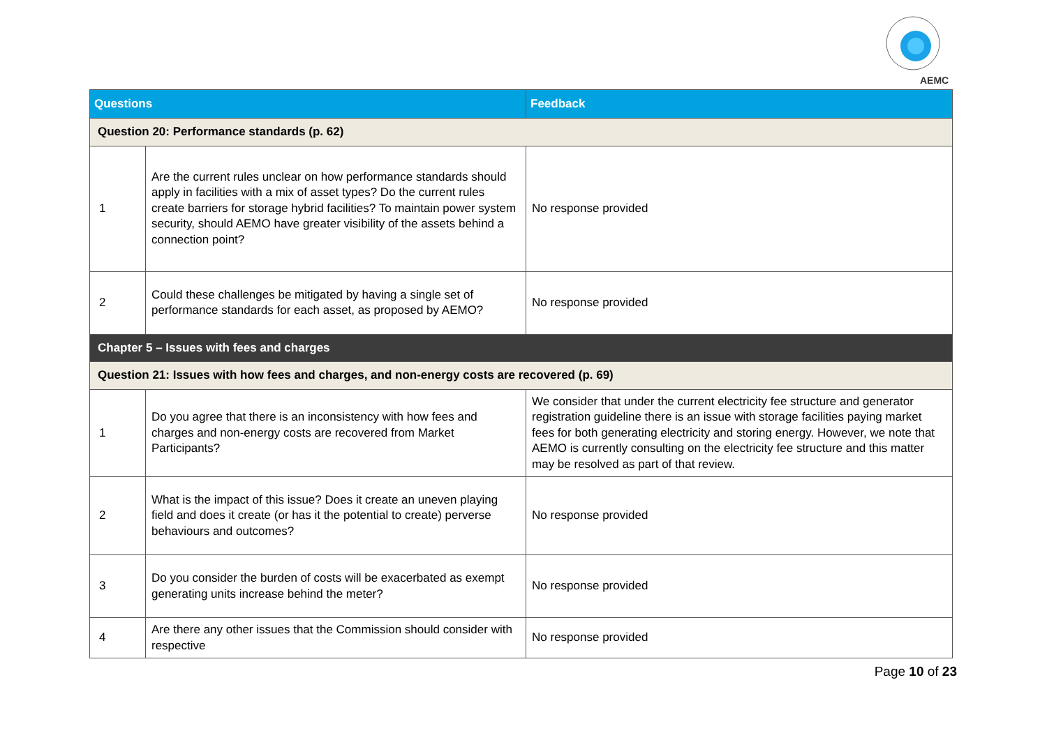AEMC
| Questions | | Feedback |
| --- | --- | --- |
| Question 20: Performance standards (p. 62) | | |
| 1 | Are the current rules unclear on how performance standards should apply in facilities with a mix of asset types? Do the current rules create barriers for storage hybrid facilities? To maintain power system security, should AEMO have greater visibility of the assets behind a connection point? | No response provided |
| 2 | Could these challenges be mitigated by having a single set of performance standards for each asset, as proposed by AEMO? | No response provided |
| Chapter 5 – Issues with fees and charges | | |
| Question 21: Issues with how fees and charges, and non-energy costs are recovered (p. 69) | | |
| 1 | Do you agree that there is an inconsistency with how fees and charges and non-energy costs are recovered from Market Participants? | We consider that under the current electricity fee structure and generator registration guideline there is an issue with storage facilities paying market fees for both generating electricity and storing energy. However, we note that AEMO is currently consulting on the electricity fee structure and this matter may be resolved as part of that review. |
| 2 | What is the impact of this issue? Does it create an uneven playing field and does it create (or has it the potential to create) perverse behaviours and outcomes? | No response provided |
| 3 | Do you consider the burden of costs will be exacerbated as exempt generating units increase behind the meter? | No response provided |
| 4 | Are there any other issues that the Commission should consider with respective | No response provided |
Page 10 of 23